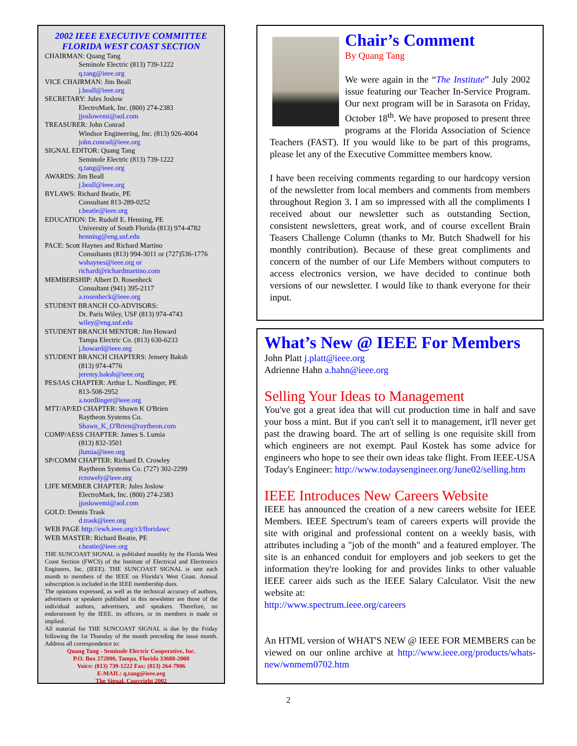2002 IEEE EXECUTIVE COMMITTEE
FLORIDA WEST COAST SECTION
CHAIRMAN: Quang Tang
Seminole Electric (813) 739-1222
q.tang@ieee.org
VICE CHAIRMAN: Jim Beall
j.beall@ieee.org
SECRETARY: Jules Joslow
ElectroMark, Inc. (800) 274-2383
jjoslowemi@aol.com
TREASURER: John Conrad
Windsor Engineering, Inc. (813) 926-4004
john.conrad@ieee.org
SIGNAL EDITOR: Quang Tang
Seminole Electric (813) 739-1222
q.tang@ieee.org
AWARDS: Jim Beall
j.beall@ieee.org
BYLAWS: Richard Beatie, PE
Consultant 813-289-0252
r.beatie@ieee.org
EDUCATION: Dr. Rudolf E. Henning, PE
University of South Florida (813) 974-4782
henning@eng.usf.edu
PACE: Scott Haynes and Richard Martino
Consultants (813) 994-3011 or (727)536-1776
wshaynes@ieee.org or
richard@richardmartino.com
MEMBERSHIP: Albert D. Rosenheck
Consultant (941) 395-2117
a.rosenheck@ieee.org
STUDENT BRANCH CO-ADVISORS:
Dr. Paris Wiley, USF (813) 974-4743
wiley@eng.usf.edu
STUDENT BRANCH MENTOR: Jim Howard
Tampa Electric Co. (813) 630-6233
j.howard@ieee.org
STUDENT BRANCH CHAPTERS: Jemery Baksh
(813) 974-4776
jeremy.baksh@ieee.org
PES/IAS CHAPTER: Arthur L. Nordlinger, PE
813-508-2952
a.nordlinger@ieee.org
MTT/AP/ED CHAPTER: Shawn K O'Brien
Raytheon Systems Co.
Shawn_K_O'Brien@raytheon.com
COMP/AESS CHAPTER: James S. Lumia
(813) 832-3501
jlumia@ieee.org
SP/COMM CHAPTER: Richard D. Crowley
Raytheon Systems Co. (727) 302-2299
rcrowely@ieee.org
LIFE MEMBER CHAPTER: Jules Joslow
ElectroMark, Inc. (800) 274-2383
jjoslowemi@aol.com
GOLD: Dennis Trask
d.trask@ieee.org
WEB PAGE http://ewh.ieee.org/r3/floridawc
WEB MASTER: Richard Beatie, PE
r.beatie@ieee.org
THE SUNCOAST SIGNAL is published monthly by the Florida West Coast Section (FWCS) of the Institute of Electrical and Electronics Engineers, Inc. (IEEE). THE SUNCOAST SIGNAL is sent each month to members of the IEEE on Florida’s West Coast. Annual subscription is included in the IEEE membership dues.
The opinions expressed, as well as the technical accuracy of authors, advertisers or speakers published in this newsletter are those of the individual authors, advertisers, and speakers. Therefore, no endorsement by the IEEE, its officers, or its members is made or implied.
All material for THE SUNCOAST SIGNAL is due by the Friday following the 1st Thursday of the month preceding the issue month. Address all correspondence to:
Quang Tang - Seminole Electric Cooperative, Inc.
P.O. Box 272000, Tampa, Florida 33688-2000
Voice: (813) 739-1222 Fax: (813) 264-7906
E-MAIL: q.tang@ieee.org
The Signal, Copyright 2002
Chair’s Comment
By Quang Tang
We were again in the “The Institute” July 2002 issue featuring our Teacher In-Service Program. Our next program will be in Sarasota on Friday, October 18<sup>th</sup>. We have proposed to present three programs at the Florida Association of Science Teachers (FAST). If you would like to be part of this programs, please let any of the Executive Committee members know.
I have been receiving comments regarding to our hardcopy version of the newsletter from local members and comments from members throughout Region 3. I am so impressed with all the compliments I received about our newsletter such as outstanding Section, consistent newsletters, great work, and of course excellent Brain Teasers Challenge Column (thanks to Mr. Butch Shadwell for his monthly contribution). Because of these great compliments and concern of the number of our Life Members without computers to access electronics version, we have decided to continue both versions of our newsletter. I would like to thank everyone for their input.
What’s New @ IEEE For Members
John Platt j.platt@ieee.org
Adrienne Hahn a.hahn@ieee.org
Selling Your Ideas to Management
You've got a great idea that will cut production time in half and save your boss a mint. But if you can't sell it to management, it'll never get past the drawing board. The art of selling is one requisite skill from which engineers are not exempt. Paul Kostek has some advice for engineers who hope to see their own ideas take flight. From IEEE-USA Today's Engineer: http://www.todaysengineer.org/June02/selling.htm
IEEE Introduces New Careers Website
IEEE has announced the creation of a new careers website for IEEE Members. IEEE Spectrum's team of careers experts will provide the site with original and professional content on a weekly basis, with attributes including a "job of the month" and a featured employer. The site is an enhanced conduit for employers and job seekers to get the information they're looking for and provides links to other valuable IEEE career aids such as the IEEE Salary Calculator. Visit the new website at:
http://www.spectrum.ieee.org/careers
An HTML version of WHAT'S NEW @ IEEE FOR MEMBERS can be viewed on our online archive at http://www.ieee.org/products/whats-new/wnmem0702.htm
2